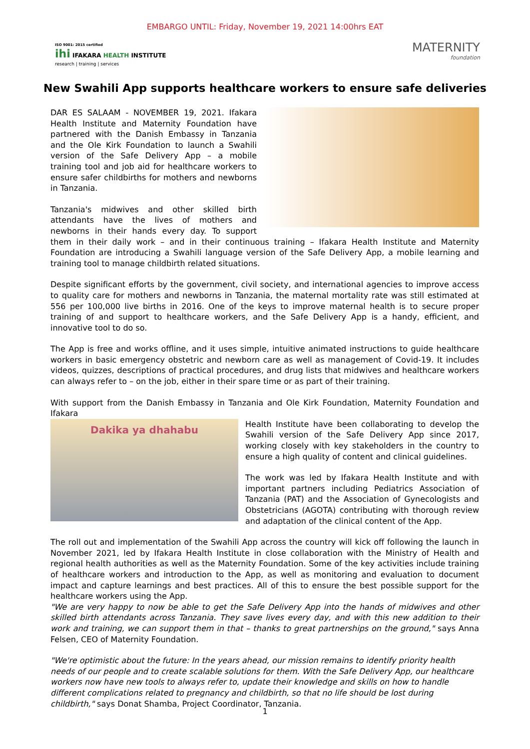EMBARGO UNTIL: Friday, November 19, 2021 14:00hrs EAT
ISO 9001: 2015 certified
ihi IFAKARA HEALTH INSTITUTE
research | training | services
MATERNITY
foundation
New Swahili App supports healthcare workers to ensure safe deliveries
DAR ES SALAAM - NOVEMBER 19, 2021. Ifakara Health Institute and Maternity Foundation have partnered with the Danish Embassy in Tanzania and the Ole Kirk Foundation to launch a Swahili version of the Safe Delivery App – a mobile training tool and job aid for healthcare workers to ensure safer childbirths for mothers and newborns in Tanzania.
Tanzania's midwives and other skilled birth attendants have the lives of mothers and newborns in their hands every day. To support them in their daily work – and in their continuous training – Ifakara Health Institute and Maternity Foundation are introducing a Swahili language version of the Safe Delivery App, a mobile learning and training tool to manage childbirth related situations.
Despite significant efforts by the government, civil society, and international agencies to improve access to quality care for mothers and newborns in Tanzania, the maternal mortality rate was still estimated at 556 per 100,000 live births in 2016. One of the keys to improve maternal health is to secure proper training of and support to healthcare workers, and the Safe Delivery App is a handy, efficient, and innovative tool to do so.
The App is free and works offline, and it uses simple, intuitive animated instructions to guide healthcare workers in basic emergency obstetric and newborn care as well as management of Covid-19. It includes videos, quizzes, descriptions of practical procedures, and drug lists that midwives and healthcare workers can always refer to – on the job, either in their spare time or as part of their training.
With support from the Danish Embassy in Tanzania and Ole Kirk Foundation, Maternity Foundation and Ifakara
Dakika ya dhahabu
Health Institute have been collaborating to develop the Swahili version of the Safe Delivery App since 2017, working closely with key stakeholders in the country to ensure a high quality of content and clinical guidelines.
The work was led by Ifakara Health Institute and with important partners including Pediatrics Association of Tanzania (PAT) and the Association of Gynecologists and Obstetricians (AGOTA) contributing with thorough review and adaptation of the clinical content of the App.
The roll out and implementation of the Swahili App across the country will kick off following the launch in November 2021, led by Ifakara Health Institute in close collaboration with the Ministry of Health and regional health authorities as well as the Maternity Foundation. Some of the key activities include training of healthcare workers and introduction to the App, as well as monitoring and evaluation to document impact and capture learnings and best practices. All of this to ensure the best possible support for the healthcare workers using the App.
"We are very happy to now be able to get the Safe Delivery App into the hands of midwives and other skilled birth attendants across Tanzania. They save lives every day, and with this new addition to their work and training, we can support them in that – thanks to great partnerships on the ground," says Anna Felsen, CEO of Maternity Foundation.
"We're optimistic about the future: In the years ahead, our mission remains to identify priority health needs of our people and to create scalable solutions for them. With the Safe Delivery App, our healthcare workers now have new tools to always refer to, update their knowledge and skills on how to handle different complications related to pregnancy and childbirth, so that no life should be lost during childbirth," says Donat Shamba, Project Coordinator, Tanzania.
1